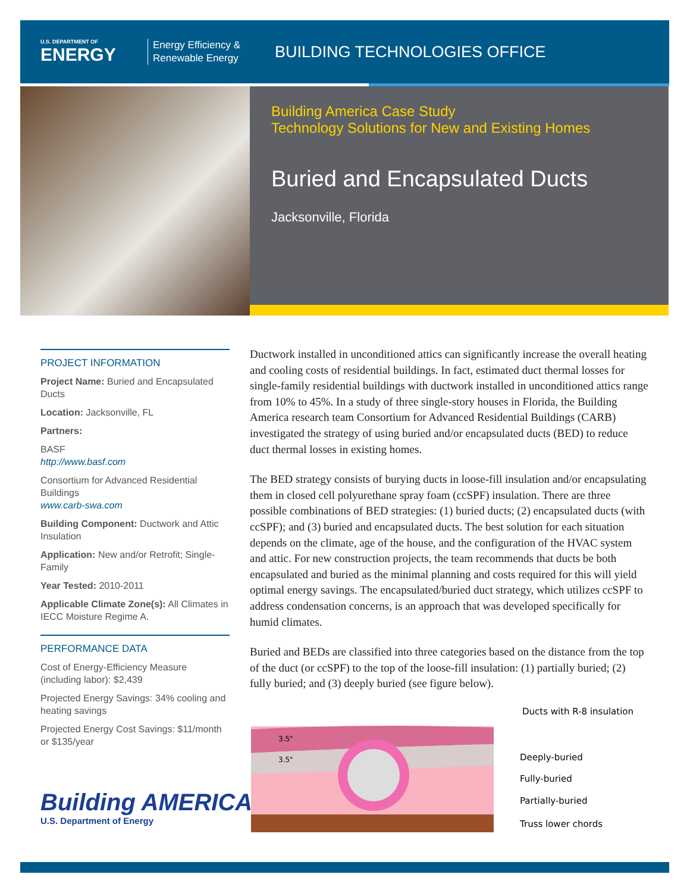U.S. DEPARTMENT OF
ENERGY
Energy Efficiency & Renewable Energy
BUILDING TECHNOLOGIES OFFICE
Building America Case Study
Technology Solutions for New and Existing Homes
Buried and Encapsulated Ducts
Jacksonville, Florida
PROJECT INFORMATION
Project Name: Buried and Encapsulated Ducts
Location: Jacksonville, FL
Partners:
BASF
http://www.basf.com
Consortium for Advanced Residential Buildings
www.carb-swa.com
Building Component: Ductwork and Attic Insulation
Application: New and/or Retrofit; Single-Family
Year Tested: 2010-2011
Applicable Climate Zone(s): All Climates in IECC Moisture Regime A.
PERFORMANCE DATA
Cost of Energy-Efficiency Measure (including labor): $2,439
Projected Energy Savings: 34% cooling and heating savings
Projected Energy Cost Savings: $11/month or $135/year
Ductwork installed in unconditioned attics can significantly increase the overall heating and cooling costs of residential buildings. In fact, estimated duct thermal losses for single-family residential buildings with ductwork installed in unconditioned attics range from 10% to 45%. In a study of three single-story houses in Florida, the Building America research team Consortium for Advanced Residential Buildings (CARB) investigated the strategy of using buried and/or encapsulated ducts (BED) to reduce duct thermal losses in existing homes.
The BED strategy consists of burying ducts in loose-fill insulation and/or encapsulating them in closed cell polyurethane spray foam (ccSPF) insulation. There are three possible combinations of BED strategies: (1) buried ducts; (2) encapsulated ducts (with ccSPF); and (3) buried and encapsulated ducts. The best solution for each situation depends on the climate, age of the house, and the configuration of the HVAC system and attic. For new construction projects, the team recommends that ducts be both encapsulated and buried as the minimal planning and costs required for this will yield optimal energy savings. The encapsulated/buried duct strategy, which utilizes ccSPF to address condensation concerns, is an approach that was developed specifically for humid climates.
Buried and BEDs are classified into three categories based on the distance from the top of the duct (or ccSPF) to the top of the loose-fill insulation: (1) partially buried; (2) fully buried; and (3) deeply buried (see figure below).
3.5"
3.5"
Ducts with R-8 insulation
Deeply-buried
Fully-buried
Partially-buried
Truss lower chords
Building AMERICA
U.S. Department of Energy